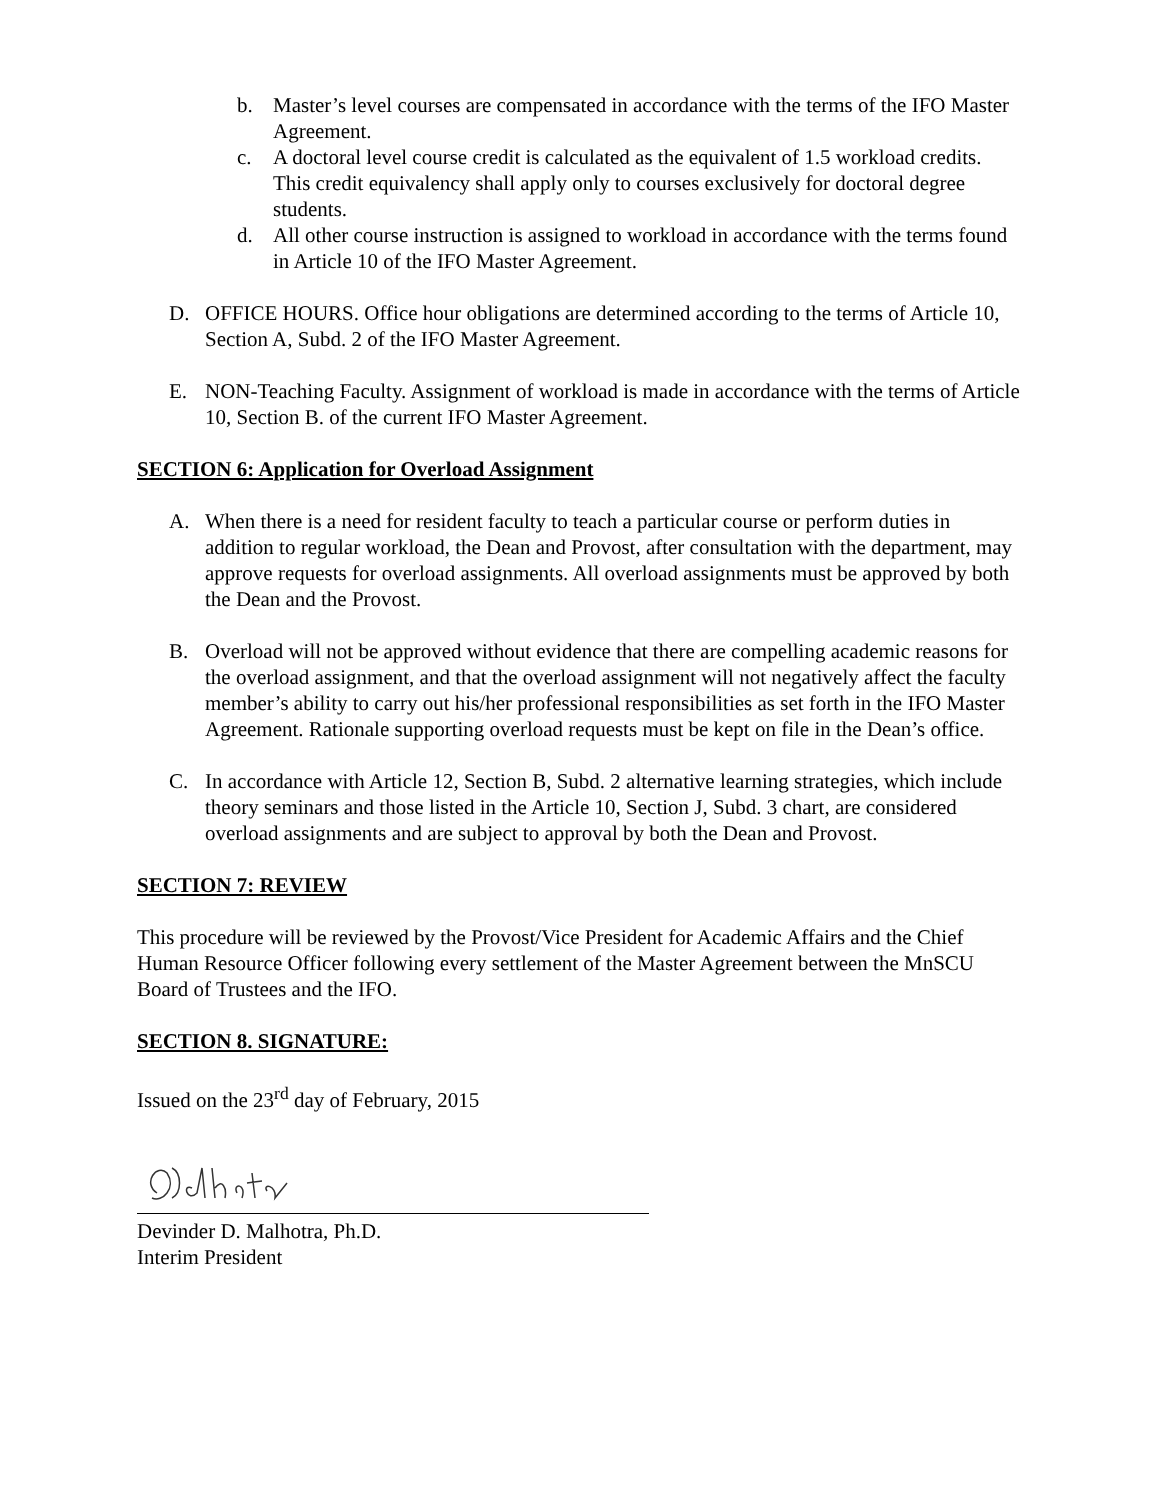b. Master’s level courses are compensated in accordance with the terms of the IFO Master Agreement.
c. A doctoral level course credit is calculated as the equivalent of 1.5 workload credits. This credit equivalency shall apply only to courses exclusively for doctoral degree students.
d. All other course instruction is assigned to workload in accordance with the terms found in Article 10 of the IFO Master Agreement.
D. OFFICE HOURS. Office hour obligations are determined according to the terms of Article 10, Section A, Subd. 2 of the IFO Master Agreement.
E. NON-Teaching Faculty. Assignment of workload is made in accordance with the terms of Article 10, Section B. of the current IFO Master Agreement.
SECTION 6: Application for Overload Assignment
A. When there is a need for resident faculty to teach a particular course or perform duties in addition to regular workload, the Dean and Provost, after consultation with the department, may approve requests for overload assignments. All overload assignments must be approved by both the Dean and the Provost.
B. Overload will not be approved without evidence that there are compelling academic reasons for the overload assignment, and that the overload assignment will not negatively affect the faculty member’s ability to carry out his/her professional responsibilities as set forth in the IFO Master Agreement. Rationale supporting overload requests must be kept on file in the Dean’s office.
C. In accordance with Article 12, Section B, Subd. 2 alternative learning strategies, which include theory seminars and those listed in the Article 10, Section J, Subd. 3 chart, are considered overload assignments and are subject to approval by both the Dean and Provost.
SECTION 7: REVIEW
This procedure will be reviewed by the Provost/Vice President for Academic Affairs and the Chief Human Resource Officer following every settlement of the Master Agreement between the MnSCU Board of Trustees and the IFO.
SECTION 8. SIGNATURE:
Issued on the 23<sup>rd</sup> day of February, 2015
Devinder D. Malhotra, Ph.D.
Interim President